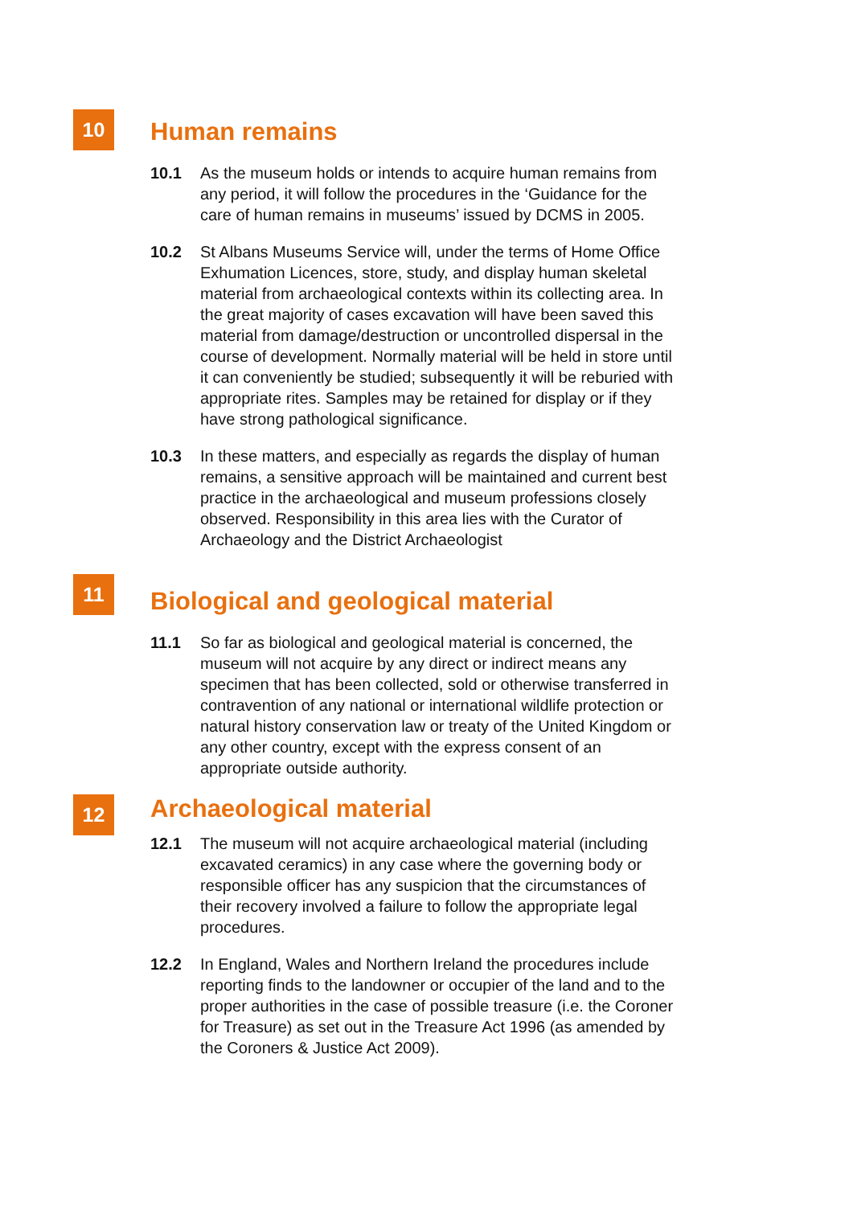10
Human remains
10.1 As the museum holds or intends to acquire human remains from any period, it will follow the procedures in the ‘Guidance for the care of human remains in museums’ issued by DCMS in 2005.
10.2 St Albans Museums Service will, under the terms of Home Office Exhumation Licences, store, study, and display human skeletal material from archaeological contexts within its collecting area. In the great majority of cases excavation will have been saved this material from damage/destruction or uncontrolled dispersal in the course of development. Normally material will be held in store until it can conveniently be studied; subsequently it will be reburied with appropriate rites. Samples may be retained for display or if they have strong pathological significance.
10.3 In these matters, and especially as regards the display of human remains, a sensitive approach will be maintained and current best practice in the archaeological and museum professions closely observed. Responsibility in this area lies with the Curator of Archaeology and the District Archaeologist
11
Biological and geological material
11.1 So far as biological and geological material is concerned, the museum will not acquire by any direct or indirect means any specimen that has been collected, sold or otherwise transferred in contravention of any national or international wildlife protection or natural history conservation law or treaty of the United Kingdom or any other country, except with the express consent of an appropriate outside authority.
12
Archaeological material
12.1 The museum will not acquire archaeological material (including excavated ceramics) in any case where the governing body or responsible officer has any suspicion that the circumstances of their recovery involved a failure to follow the appropriate legal procedures.
12.2 In England, Wales and Northern Ireland the procedures include reporting finds to the landowner or occupier of the land and to the proper authorities in the case of possible treasure (i.e. the Coroner for Treasure) as set out in the Treasure Act 1996 (as amended by the Coroners & Justice Act 2009).